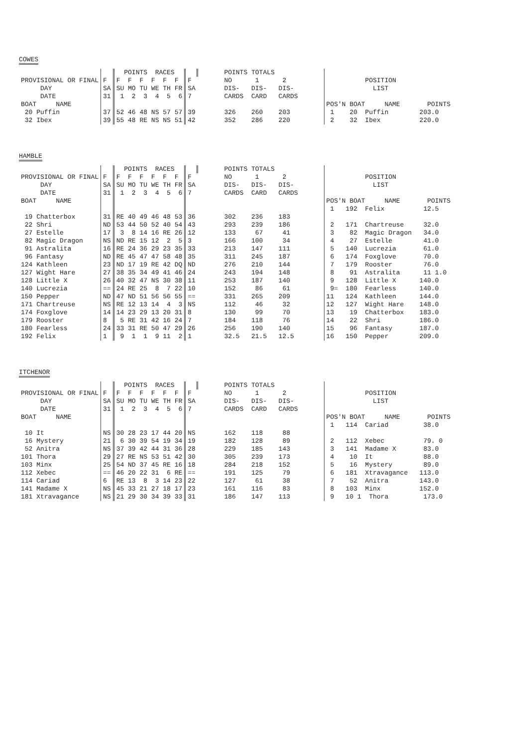COWES
| | | POINTS RACES | | | POINTS TOTALS | | |
| PROVISIONAL OR FINAL | F | F F F F F F | F | | NO 1 2 | | POSITION |
| DAY | SA | SU MO TU WE TH FR | SA | | DIS- DIS- DIS- | | LIST |
| DATE | 31 | 1 2 3 4 5 6 | 7 | | CARDS CARD CARDS | | |
| BOAT NAME | | | | | | | POS'N BOAT NAME POINTS |
| 20 Puffin | 37 | 52 46 48 NS 57 57 | 39 | | 326 260 203 | | 1 20 Puffin 203.0 |
| 32 Ibex | 39 | 55 48 RE NS NS 51 | 42 | | 352 286 220 | | 2 32 Ibex 220.0 |
HAMBLE
| | | POINTS RACES | | | POINTS TOTALS | | |
| PROVISIONAL OR FINAL | F | F F F F F F | F | | NO 1 2 | | POSITION |
| DAY | SA | SU MO TU WE TH FR | SA | | DIS- DIS- DIS- | | LIST |
| DATE | 31 | 1 2 3 4 5 6 | 7 | | CARDS CARD CARDS | | |
| BOAT NAME | | | | | | | POS'N BOAT NAME POINTS |
| | | | | | | | 1 192 Felix 12.5 |
| 19 Chatterbox | 31 | RE 40 49 46 48 53 | 36 | | 302 236 183 | | |
| 22 Shri | ND | 53 44 50 52 40 54 | 43 | | 293 239 186 | | 2 171 Chartreuse 32.0 |
| 27 Estelle | 17 | 3 8 14 16 RE 26 | 12 | | 133 67 41 | | 3 82 Magic Dragon 34.0 |
| 82 Magic Dragon | NS | ND RE 15 12 2 5 | 3 | | 166 100 34 | | 4 27 Estelle 41.0 |
| 91 Astralita | 16 | RE 24 36 29 23 35 | 33 | | 213 147 111 | | 5 140 Lucrezia 61.0 |
| 96 Fantasy | ND | RE 45 47 47 58 48 | 35 | | 311 245 187 | | 6 174 Foxglove 70.0 |
| 124 Kathleen | 23 | ND 17 19 RE 42 DQ | ND | | 276 210 144 | | 7 179 Rooster 76.0 |
| 127 Wight Hare | 27 | 38 35 34 49 41 46 | 24 | | 243 194 148 | | 8 91 Astralita 11 1.0 |
| 128 Little X | 26 | 40 32 47 NS 30 38 | 11 | | 253 187 140 | | 9 128 Little X 140.0 |
| 140 Lucrezia | == | 24 RE 25 8 7 22 | 10 | | 152 86 61 | | 9= 180 Fearless 140.0 |
| 150 Pepper | ND | 47 ND 51 56 56 55 | == | | 331 265 209 | | 11 124 Kathleen 144.0 |
| 171 Chartreuse | NS | RE 12 13 14 4 3 | NS | | 112 46 32 | | 12 127 Wight Hare 148.0 |
| 174 Foxglove | 14 | 14 23 29 13 20 31 | 8 | | 130 99 70 | | 13 19 Chatterbox 183.0 |
| 179 Rooster | 8 | 5 RE 31 42 16 24 | 7 | | 184 118 76 | | 14 22 Shri 186.0 |
| 180 Fearless | 24 | 33 31 RE 50 47 29 | 26 | | 256 190 140 | | 15 96 Fantasy 187.0 |
| 192 Felix | 1 | 9 1 1 9 11 2 | 1 | | 32.5 21.5 12.5 | | 16 150 Pepper 209.0 |
ITCHENOR
| | | POINTS RACES | | | POINTS TOTALS | | |
| PROVISIONAL OR FINAL | F | F F F F F F | F | | NO 1 2 | | POSITION |
| DAY | SA | SU MO TU WE TH FR | SA | | DIS- DIS- DIS- | | LIST |
| DATE | 31 | 1 2 3 4 5 6 | 7 | | CARDS CARD CARDS | | |
| BOAT NAME | | | | | | | POS'N BOAT NAME POINTS |
| | | | | | | | 1 114 Cariad 38.0 |
| 10 It | NS | 30 28 23 17 44 20 | NS | | 162 118 88 | | |
| 16 Mystery | 21 | 6 30 39 54 19 34 | 19 | | 182 128 89 | | 2 112 Xebec 79. 0 |
| 52 Anitra | NS | 37 39 42 44 31 36 | 28 | | 229 185 143 | | 3 141 Madame X 83.0 |
| 101 Thora | 29 | 27 RE NS 53 51 42 | 30 | | 305 239 173 | | 4 10 It 88.0 |
| 103 Minx | 25 | 54 ND 37 45 RE 16 | 18 | | 284 218 152 | | 5 16 Mystery 89.0 |
| 112 Xebec | == | 46 20 22 31 6 RE | == | | 191 125 79 | | 6 181 Xtravagance 113.0 |
| 114 Cariad | 6 | RE 13 8 3 14 23 | 22 | | 127 61 38 | | 7 52 Anitra 143.0 |
| 141 Madame X | NS | 45 33 21 27 18 17 | 23 | | 161 116 83 | | 8 103 Minx 152.0 |
| 181 Xtravagance | NS | 21 29 30 34 39 33 | 31 | | 186 147 113 | | 9 10 1 Thora 173.0 |